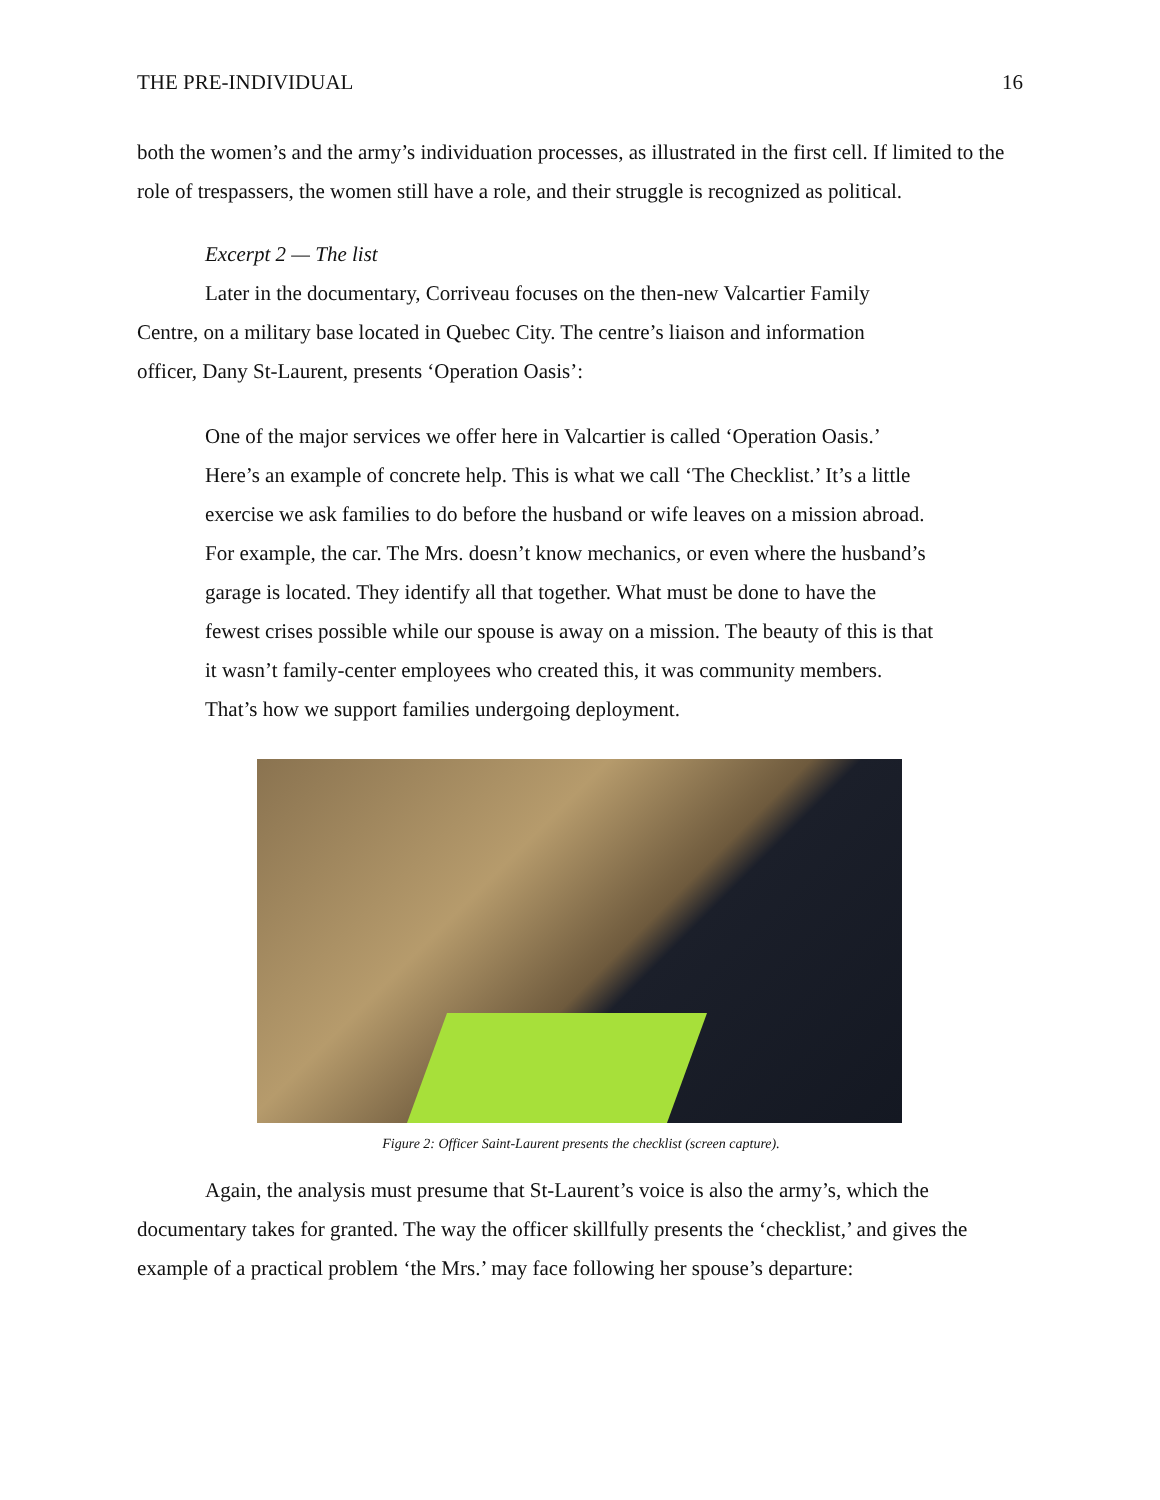THE PRE-INDIVIDUAL 16
both the women’s and the army’s individuation processes, as illustrated in the first cell. If limited to the role of trespassers, the women still have a role, and their struggle is recognized as political.
Excerpt 2 — The list
Later in the documentary, Corriveau focuses on the then-new Valcartier Family Centre, on a military base located in Quebec City. The centre’s liaison and information officer, Dany St-Laurent, presents ‘Operation Oasis’:
One of the major services we offer here in Valcartier is called ‘Operation Oasis.’ Here’s an example of concrete help. This is what we call ‘The Checklist.’ It’s a little exercise we ask families to do before the husband or wife leaves on a mission abroad. For example, the car. The Mrs. doesn’t know mechanics, or even where the husband’s garage is located. They identify all that together. What must be done to have the fewest crises possible while our spouse is away on a mission. The beauty of this is that it wasn’t family-center employees who created this, it was community members. That’s how we support families undergoing deployment.
Figure 2: Officer Saint-Laurent presents the checklist (screen capture).
Again, the analysis must presume that St-Laurent’s voice is also the army’s, which the documentary takes for granted. The way the officer skillfully presents the ‘checklist,’ and gives the example of a practical problem ‘the Mrs.’ may face following her spouse’s departure: